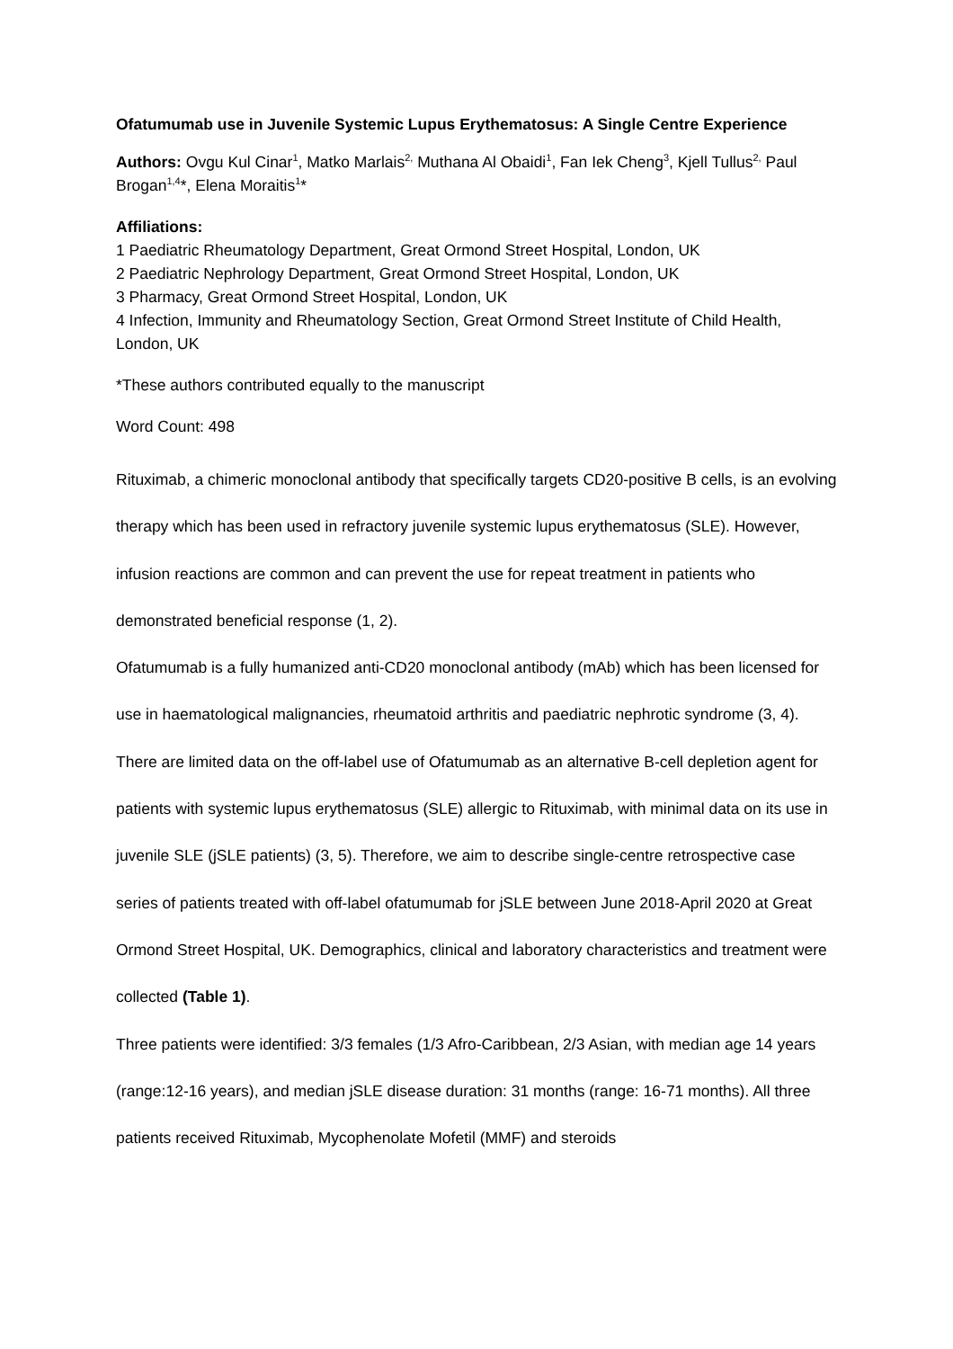Ofatumumab use in Juvenile Systemic Lupus Erythematosus: A Single Centre Experience
Authors: Ovgu Kul Cinar<sup>1</sup>, Matko Marlais<sup>2,</sup> Muthana Al Obaidi<sup>1</sup>, Fan Iek Cheng<sup>3</sup>, Kjell Tullus<sup>2,</sup> Paul Brogan<sup>1,4</sup>*, Elena Moraitis<sup>1</sup>*
Affiliations:
1 Paediatric Rheumatology Department, Great Ormond Street Hospital, London, UK
2 Paediatric Nephrology Department, Great Ormond Street Hospital, London, UK
3 Pharmacy, Great Ormond Street Hospital, London, UK
4 Infection, Immunity and Rheumatology Section, Great Ormond Street Institute of Child Health, London, UK
*These authors contributed equally to the manuscript
Word Count: 498
Rituximab, a chimeric monoclonal antibody that specifically targets CD20-positive B cells, is an evolving therapy which has been used in refractory juvenile systemic lupus erythematosus (SLE). However, infusion reactions are common and can prevent the use for repeat treatment in patients who demonstrated beneficial response (1, 2).
Ofatumumab is a fully humanized anti-CD20 monoclonal antibody (mAb) which has been licensed for use in haematological malignancies, rheumatoid arthritis and paediatric nephrotic syndrome (3, 4). There are limited data on the off-label use of Ofatumumab as an alternative B-cell depletion agent for patients with systemic lupus erythematosus (SLE) allergic to Rituximab, with minimal data on its use in juvenile SLE (jSLE patients) (3, 5). Therefore, we aim to describe single-centre retrospective case series of patients treated with off-label ofatumumab for jSLE between June 2018-April 2020 at Great Ormond Street Hospital, UK. Demographics, clinical and laboratory characteristics and treatment were collected (Table 1).
Three patients were identified: 3/3 females (1/3 Afro-Caribbean, 2/3 Asian, with median age 14 years (range:12-16 years), and median jSLE disease duration: 31 months (range: 16-71 months). All three patients received Rituximab, Mycophenolate Mofetil (MMF) and steroids